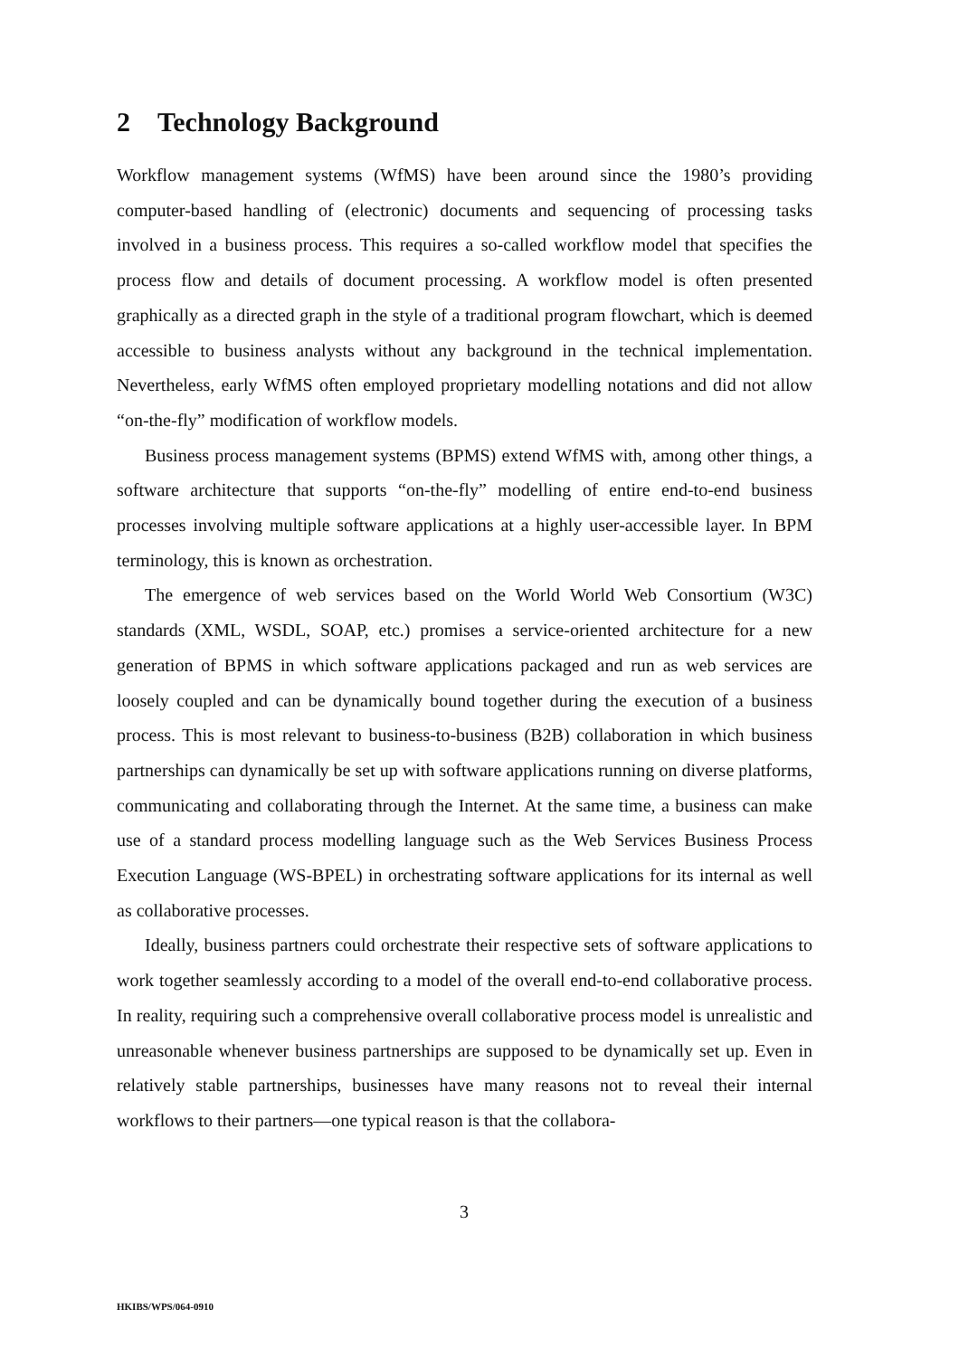2 Technology Background
Workflow management systems (WfMS) have been around since the 1980’s providing computer-based handling of (electronic) documents and sequencing of processing tasks involved in a business process. This requires a so-called workflow model that specifies the process flow and details of document processing. A workflow model is often presented graphically as a directed graph in the style of a traditional program flowchart, which is deemed accessible to business analysts without any background in the technical implementation. Nevertheless, early WfMS often employed proprietary modelling notations and did not allow “on-the-fly” modification of workflow models.
Business process management systems (BPMS) extend WfMS with, among other things, a software architecture that supports “on-the-fly” modelling of entire end-to-end business processes involving multiple software applications at a highly user-accessible layer. In BPM terminology, this is known as orchestration.
The emergence of web services based on the World World Web Consortium (W3C) standards (XML, WSDL, SOAP, etc.) promises a service-oriented architecture for a new generation of BPMS in which software applications packaged and run as web services are loosely coupled and can be dynamically bound together during the execution of a business process. This is most relevant to business-to-business (B2B) collaboration in which business partnerships can dynamically be set up with software applications running on diverse platforms, communicating and collaborating through the Internet. At the same time, a business can make use of a standard process modelling language such as the Web Services Business Process Execution Language (WS-BPEL) in orchestrating software applications for its internal as well as collaborative processes.
Ideally, business partners could orchestrate their respective sets of software applications to work together seamlessly according to a model of the overall end-to-end collaborative process. In reality, requiring such a comprehensive overall collaborative process model is unrealistic and unreasonable whenever business partnerships are supposed to be dynamically set up. Even in relatively stable partnerships, businesses have many reasons not to reveal their internal workflows to their partners—one typical reason is that the collabora-
3
HKIBS/WPS/064-0910